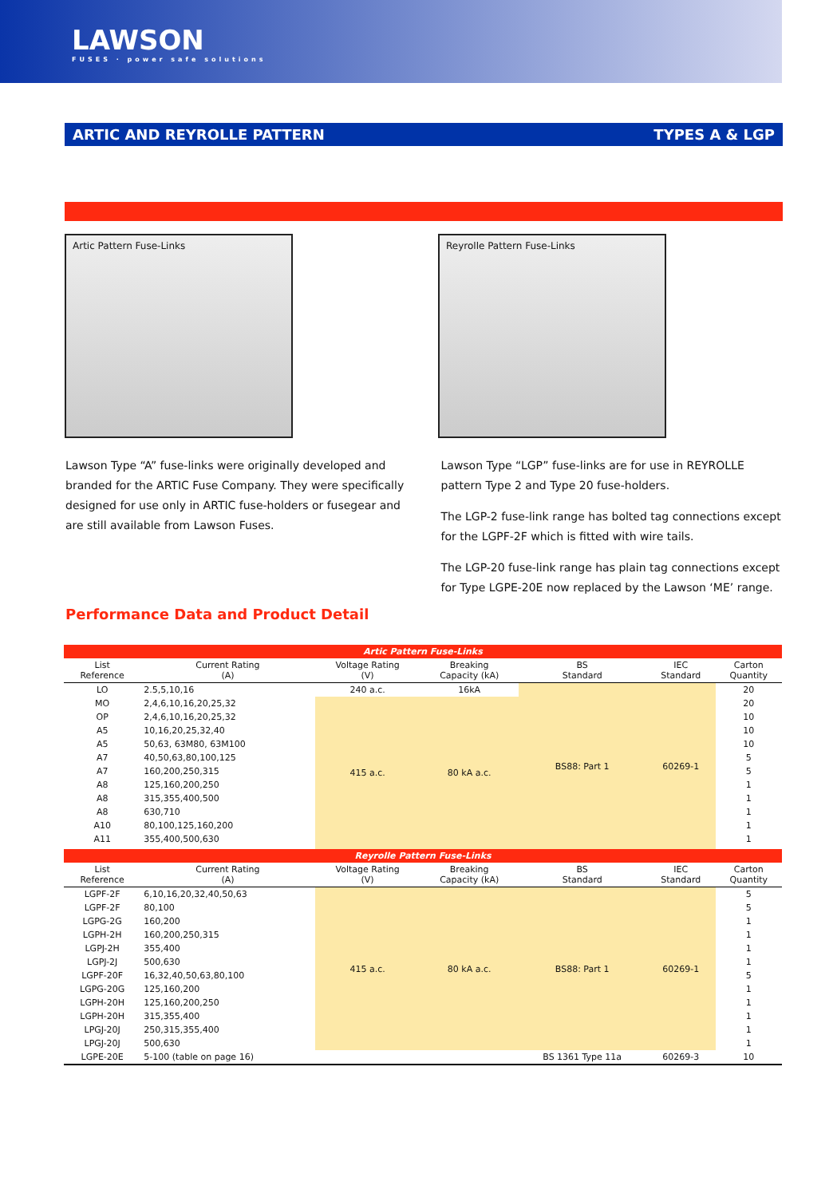LAWSON
FUSES · power safe solutions
ARTIC AND REYROLLE PATTERN TYPES A & LGP
Artic Pattern Fuse-Links Reyrolle Pattern Fuse-Links
Lawson Type “A” fuse-links were originally developed and branded for the ARTIC Fuse Company. They were specifically designed for use only in ARTIC fuse-holders or fusegear and are still available from Lawson Fuses.
Lawson Type “LGP” fuse-links are for use in REYROLLE pattern Type 2 and Type 20 fuse-holders.
The LGP-2 fuse-link range has bolted tag connections except for the LGPF-2F which is fitted with wire tails.
The LGP-20 fuse-link range has plain tag connections except for Type LGPE-20E now replaced by the Lawson ‘ME’ range.
Performance Data and Product Detail
| Artic Pattern Fuse-Links | | | | | | |
| --- | --- | --- | --- | --- | --- | --- |
| List Reference | Current Rating (A) | Voltage Rating (V) | Breaking Capacity (kA) | BS Standard | IEC Standard | Carton Quantity |
| LO | 2.5,5,10,16 | 240 a.c. | 16kA | BS88: Part 1 | 60269-1 | 20 |
| MO | 2,4,6,10,16,20,25,32 | 415 a.c. | 80 kA a.c. | | | 20 |
| OP | 2,4,6,10,16,20,25,32 | | | | | 10 |
| A5 | 10,16,20,25,32,40 | | | | | 10 |
| A5 | 50,63, 63M80, 63M100 | | | | | 10 |
| A7 | 40,50,63,80,100,125 | | | | | 5 |
| A7 | 160,200,250,315 | | | | | 5 |
| A8 | 125,160,200,250 | | | | | 1 |
| A8 | 315,355,400,500 | | | | | 1 |
| A8 | 630,710 | | | | | 1 |
| A10 | 80,100,125,160,200 | | | | | 1 |
| A11 | 355,400,500,630 | | | | | 1 |
| Reyrolle Pattern Fuse-Links | | | | | | |
| List Reference | Current Rating (A) | Voltage Rating (V) | Breaking Capacity (kA) | BS Standard | IEC Standard | Carton Quantity |
| LGPF-2F | 6,10,16,20,32,40,50,63 | 415 a.c. | 80 kA a.c. | BS88: Part 1 | 60269-1 | 5 |
| LGPF-2F | 80,100 | | | | | 5 |
| LGPG-2G | 160,200 | | | | | 1 |
| LGPH-2H | 160,200,250,315 | | | | | 1 |
| LGPJ-2H | 355,400 | | | | | 1 |
| LGPJ-2J | 500,630 | | | | | 1 |
| LGPF-20F | 16,32,40,50,63,80,100 | | | | | 5 |
| LGPG-20G | 125,160,200 | | | | | 1 |
| LGPH-20H | 125,160,200,250 | | | | | 1 |
| LGPH-20H | 315,355,400 | | | | | 1 |
| LPGJ-20J | 250,315,355,400 | | | | | 1 |
| LPGJ-20J | 500,630 | | | | | 1 |
| LGPE-20E | 5-100 (table on page 16) | | | BS 1361 Type 11a | 60269-3 | 10 |